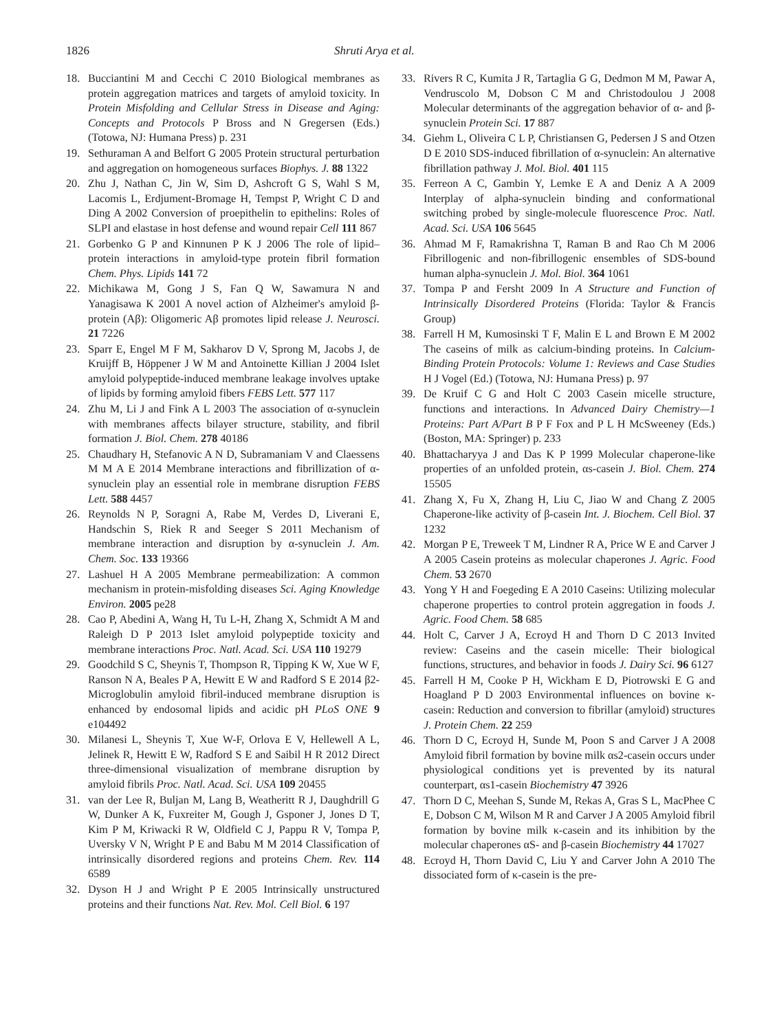1826 Shruti Arya et al.
18. Bucciantini M and Cecchi C 2010 Biological membranes as protein aggregation matrices and targets of amyloid toxicity. In Protein Misfolding and Cellular Stress in Disease and Aging: Concepts and Protocols P Bross and N Gregersen (Eds.) (Totowa, NJ: Humana Press) p. 231
19. Sethuraman A and Belfort G 2005 Protein structural perturbation and aggregation on homogeneous surfaces Biophys. J. 88 1322
20. Zhu J, Nathan C, Jin W, Sim D, Ashcroft G S, Wahl S M, Lacomis L, Erdjument-Bromage H, Tempst P, Wright C D and Ding A 2002 Conversion of proepithelin to epithelins: Roles of SLPI and elastase in host defense and wound repair Cell 111 867
21. Gorbenko G P and Kinnunen P K J 2006 The role of lipid–protein interactions in amyloid-type protein fibril formation Chem. Phys. Lipids 141 72
22. Michikawa M, Gong J S, Fan Q W, Sawamura N and Yanagisawa K 2001 A novel action of Alzheimer's amyloid β-protein (Aβ): Oligomeric Aβ promotes lipid release J. Neurosci. 21 7226
23. Sparr E, Engel M F M, Sakharov D V, Sprong M, Jacobs J, de Kruijff B, Höppener J W M and Antoinette Killian J 2004 Islet amyloid polypeptide-induced membrane leakage involves uptake of lipids by forming amyloid fibers FEBS Lett. 577 117
24. Zhu M, Li J and Fink A L 2003 The association of α-synuclein with membranes affects bilayer structure, stability, and fibril formation J. Biol. Chem. 278 40186
25. Chaudhary H, Stefanovic A N D, Subramaniam V and Claessens M M A E 2014 Membrane interactions and fibrillization of α-synuclein play an essential role in membrane disruption FEBS Lett. 588 4457
26. Reynolds N P, Soragni A, Rabe M, Verdes D, Liverani E, Handschin S, Riek R and Seeger S 2011 Mechanism of membrane interaction and disruption by α-synuclein J. Am. Chem. Soc. 133 19366
27. Lashuel H A 2005 Membrane permeabilization: A common mechanism in protein-misfolding diseases Sci. Aging Knowledge Environ. 2005 pe28
28. Cao P, Abedini A, Wang H, Tu L-H, Zhang X, Schmidt A M and Raleigh D P 2013 Islet amyloid polypeptide toxicity and membrane interactions Proc. Natl. Acad. Sci. USA 110 19279
29. Goodchild S C, Sheynis T, Thompson R, Tipping K W, Xue W F, Ranson N A, Beales P A, Hewitt E W and Radford S E 2014 β2-Microglobulin amyloid fibril-induced membrane disruption is enhanced by endosomal lipids and acidic pH PLoS ONE 9 e104492
30. Milanesi L, Sheynis T, Xue W-F, Orlova E V, Hellewell A L, Jelinek R, Hewitt E W, Radford S E and Saibil H R 2012 Direct three-dimensional visualization of membrane disruption by amyloid fibrils Proc. Natl. Acad. Sci. USA 109 20455
31. van der Lee R, Buljan M, Lang B, Weatheritt R J, Daughdrill G W, Dunker A K, Fuxreiter M, Gough J, Gsponer J, Jones D T, Kim P M, Kriwacki R W, Oldfield C J, Pappu R V, Tompa P, Uversky V N, Wright P E and Babu M M 2014 Classification of intrinsically disordered regions and proteins Chem. Rev. 114 6589
32. Dyson H J and Wright P E 2005 Intrinsically unstructured proteins and their functions Nat. Rev. Mol. Cell Biol. 6 197
33. Rivers R C, Kumita J R, Tartaglia G G, Dedmon M M, Pawar A, Vendruscolo M, Dobson C M and Christodoulou J 2008 Molecular determinants of the aggregation behavior of α- and β-synuclein Protein Sci. 17 887
34. Giehm L, Oliveira C L P, Christiansen G, Pedersen J S and Otzen D E 2010 SDS-induced fibrillation of α-synuclein: An alternative fibrillation pathway J. Mol. Biol. 401 115
35. Ferreon A C, Gambin Y, Lemke E A and Deniz A A 2009 Interplay of alpha-synuclein binding and conformational switching probed by single-molecule fluorescence Proc. Natl. Acad. Sci. USA 106 5645
36. Ahmad M F, Ramakrishna T, Raman B and Rao Ch M 2006 Fibrillogenic and non-fibrillogenic ensembles of SDS-bound human alpha-synuclein J. Mol. Biol. 364 1061
37. Tompa P and Fersht 2009 In A Structure and Function of Intrinsically Disordered Proteins (Florida: Taylor & Francis Group)
38. Farrell H M, Kumosinski T F, Malin E L and Brown E M 2002 The caseins of milk as calcium-binding proteins. In Calcium-Binding Protein Protocols: Volume 1: Reviews and Case Studies H J Vogel (Ed.) (Totowa, NJ: Humana Press) p. 97
39. De Kruif C G and Holt C 2003 Casein micelle structure, functions and interactions. In Advanced Dairy Chemistry—1 Proteins: Part A/Part B P F Fox and P L H McSweeney (Eds.) (Boston, MA: Springer) p. 233
40. Bhattacharyya J and Das K P 1999 Molecular chaperone-like properties of an unfolded protein, αs-casein J. Biol. Chem. 274 15505
41. Zhang X, Fu X, Zhang H, Liu C, Jiao W and Chang Z 2005 Chaperone-like activity of β-casein Int. J. Biochem. Cell Biol. 37 1232
42. Morgan P E, Treweek T M, Lindner R A, Price W E and Carver J A 2005 Casein proteins as molecular chaperones J. Agric. Food Chem. 53 2670
43. Yong Y H and Foegeding E A 2010 Caseins: Utilizing molecular chaperone properties to control protein aggregation in foods J. Agric. Food Chem. 58 685
44. Holt C, Carver J A, Ecroyd H and Thorn D C 2013 Invited review: Caseins and the casein micelle: Their biological functions, structures, and behavior in foods J. Dairy Sci. 96 6127
45. Farrell H M, Cooke P H, Wickham E D, Piotrowski E G and Hoagland P D 2003 Environmental influences on bovine κ-casein: Reduction and conversion to fibrillar (amyloid) structures J. Protein Chem. 22 259
46. Thorn D C, Ecroyd H, Sunde M, Poon S and Carver J A 2008 Amyloid fibril formation by bovine milk αs2-casein occurs under physiological conditions yet is prevented by its natural counterpart, αs1-casein Biochemistry 47 3926
47. Thorn D C, Meehan S, Sunde M, Rekas A, Gras S L, MacPhee C E, Dobson C M, Wilson M R and Carver J A 2005 Amyloid fibril formation by bovine milk κ-casein and its inhibition by the molecular chaperones αS- and β-casein Biochemistry 44 17027
48. Ecroyd H, Thorn David C, Liu Y and Carver John A 2010 The dissociated form of κ-casein is the pre-